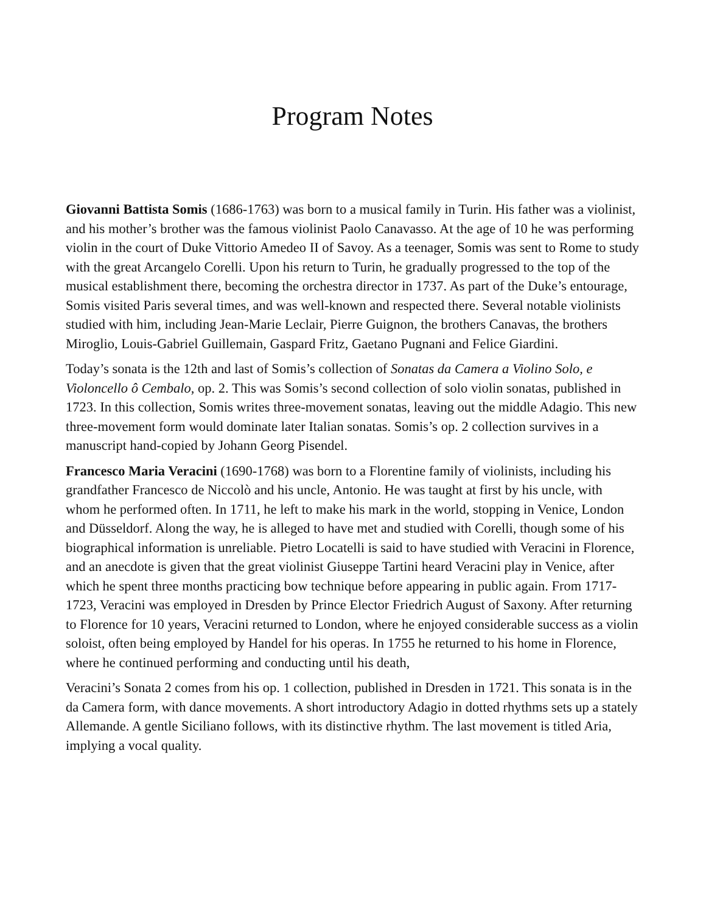Program Notes
Giovanni Battista Somis (1686-1763) was born to a musical family in Turin. His father was a violinist, and his mother’s brother was the famous violinist Paolo Canavasso. At the age of 10 he was performing violin in the court of Duke Vittorio Amedeo II of Savoy. As a teenager, Somis was sent to Rome to study with the great Arcangelo Corelli. Upon his return to Turin, he gradually progressed to the top of the musical establishment there, becoming the orchestra director in 1737. As part of the Duke’s entourage, Somis visited Paris several times, and was well-known and respected there. Several notable violinists studied with him, including Jean-Marie Leclair, Pierre Guignon, the brothers Canavas, the brothers Miroglio, Louis-Gabriel Guillemain, Gaspard Fritz, Gaetano Pugnani and Felice Giardini.
Today’s sonata is the 12th and last of Somis’s collection of Sonatas da Camera a Violino Solo, e Violoncello ô Cembalo, op. 2. This was Somis’s second collection of solo violin sonatas, published in 1723. In this collection, Somis writes three-movement sonatas, leaving out the middle Adagio. This new three-movement form would dominate later Italian sonatas. Somis’s op. 2 collection survives in a manuscript hand-copied by Johann Georg Pisendel.
Francesco Maria Veracini (1690-1768) was born to a Florentine family of violinists, including his grandfather Francesco de Niccolò and his uncle, Antonio. He was taught at first by his uncle, with whom he performed often. In 1711, he left to make his mark in the world, stopping in Venice, London and Düsseldorf. Along the way, he is alleged to have met and studied with Corelli, though some of his biographical information is unreliable. Pietro Locatelli is said to have studied with Veracini in Florence, and an anecdote is given that the great violinist Giuseppe Tartini heard Veracini play in Venice, after which he spent three months practicing bow technique before appearing in public again. From 1717-1723, Veracini was employed in Dresden by Prince Elector Friedrich August of Saxony. After returning to Florence for 10 years, Veracini returned to London, where he enjoyed considerable success as a violin soloist, often being employed by Handel for his operas. In 1755 he returned to his home in Florence, where he continued performing and conducting until his death,
Veracini’s Sonata 2 comes from his op. 1 collection, published in Dresden in 1721. This sonata is in the da Camera form, with dance movements. A short introductory Adagio in dotted rhythms sets up a stately Allemande. A gentle Siciliano follows, with its distinctive rhythm. The last movement is titled Aria, implying a vocal quality.